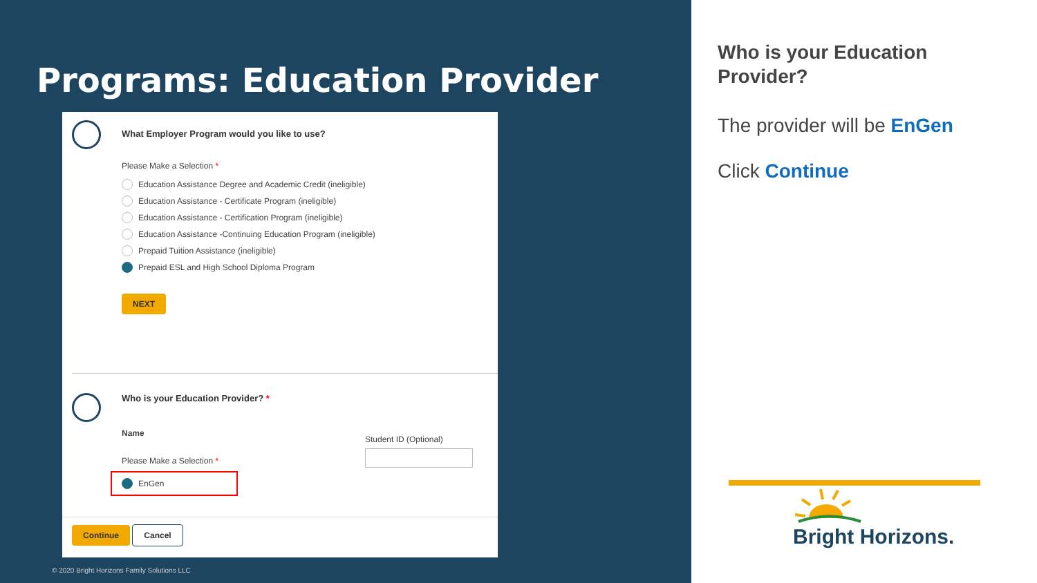Programs: Education Provider
What Employer Program would you like to use?
Please Make a Selection *
Education Assistance Degree and Academic Credit (ineligible)
Education Assistance - Certificate Program (ineligible)
Education Assistance - Certification Program (ineligible)
Education Assistance -Continuing Education Program (ineligible)
Prepaid Tuition Assistance (ineligible)
Prepaid ESL and High School Diploma Program
NEXT
Who is your Education Provider? *
Name
Please Make a Selection *
EnGen
Student ID (Optional)
Continue Cancel
© 2020 Bright Horizons Family Solutions LLC
Who is your Education Provider?
The provider will be EnGen
Click Continue
Bright Horizons.